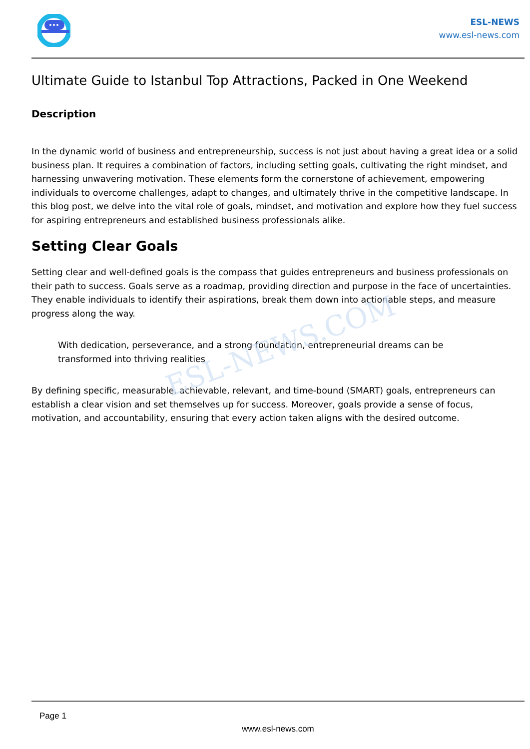ESL-NEWS.COM
ESL-NEWS
www.esl-news.com
Ultimate Guide to Istanbul Top Attractions, Packed in One Weekend
Description
In the dynamic world of business and entrepreneurship, success is not just about having a great idea or a solid business plan. It requires a combination of factors, including setting goals, cultivating the right mindset, and harnessing unwavering motivation. These elements form the cornerstone of achievement, empowering individuals to overcome challenges, adapt to changes, and ultimately thrive in the competitive landscape. In this blog post, we delve into the vital role of goals, mindset, and motivation and explore how they fuel success for aspiring entrepreneurs and established business professionals alike.
Setting Clear Goals
Setting clear and well-defined goals is the compass that guides entrepreneurs and business professionals on their path to success. Goals serve as a roadmap, providing direction and purpose in the face of uncertainties. They enable individuals to identify their aspirations, break them down into actionable steps, and measure progress along the way.
With dedication, perseverance, and a strong foundation, entrepreneurial dreams can be transformed into thriving realities
By defining specific, measurable, achievable, relevant, and time-bound (SMART) goals, entrepreneurs can establish a clear vision and set themselves up for success. Moreover, goals provide a sense of focus, motivation, and accountability, ensuring that every action taken aligns with the desired outcome.
Page 1
www.esl-news.com